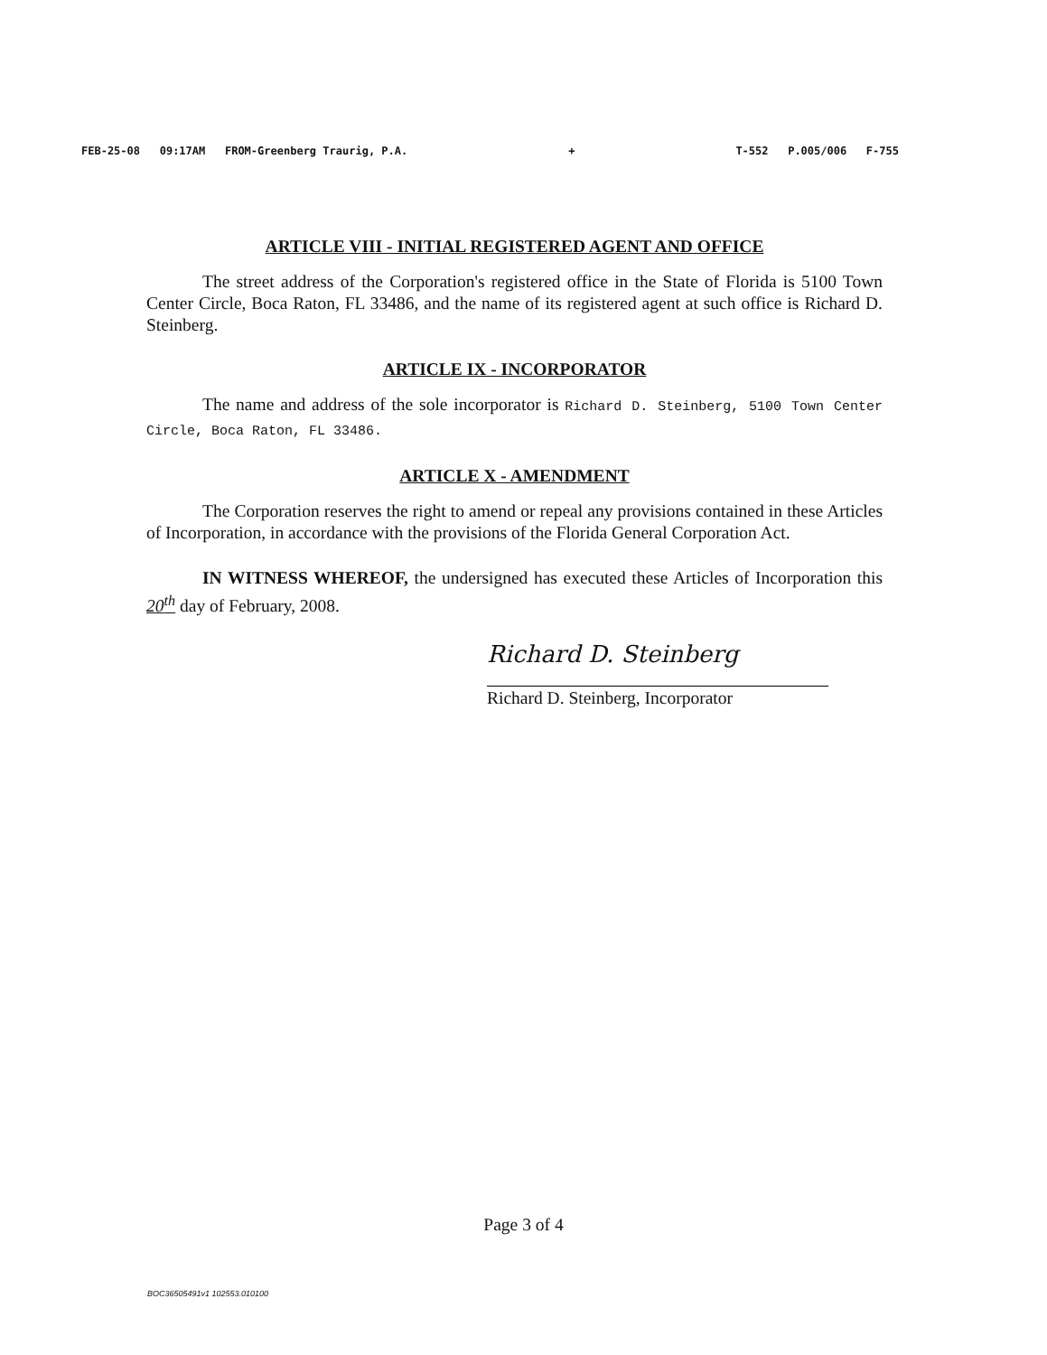FEB-25-08 09:17AM FROM-Greenberg Traurig, P.A. + T-552 P.005/006 F-755
ARTICLE VIII - INITIAL REGISTERED AGENT AND OFFICE
The street address of the Corporation's registered office in the State of Florida is 5100 Town Center Circle, Boca Raton, FL 33486, and the name of its registered agent at such office is Richard D. Steinberg.
ARTICLE IX - INCORPORATOR
The name and address of the sole incorporator is Richard D. Steinberg, 5100 Town Center Circle, Boca Raton, FL 33486.
ARTICLE X - AMENDMENT
The Corporation reserves the right to amend or repeal any provisions contained in these Articles of Incorporation, in accordance with the provisions of the Florida General Corporation Act.
IN WITNESS WHEREOF, the undersigned has executed these Articles of Incorporation this 20<sup>th</sup> day of February, 2008.
Richard D. Steinberg
Richard D. Steinberg, Incorporator
Page 3 of 4
BOC36505491v1 102553.010100